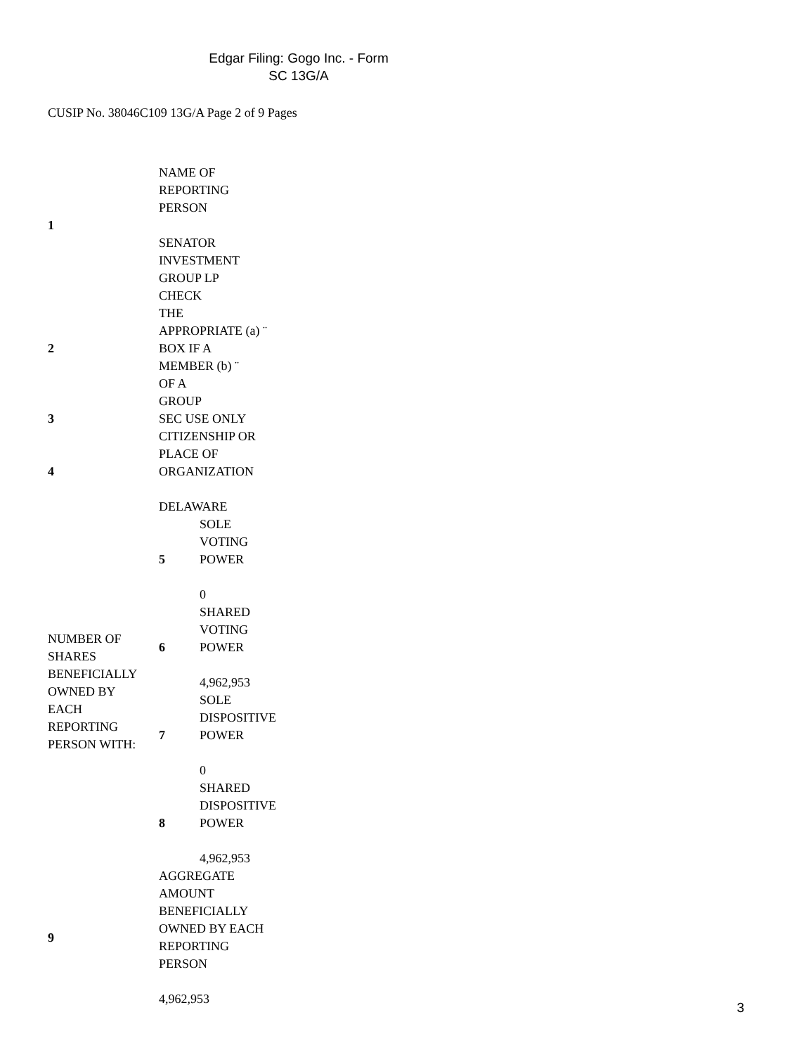Edgar Filing: Gogo Inc. - Form SC 13G/A
CUSIP No. 38046C109 13G/A Page 2 of 9 Pages
| 1 | NAME OF REPORTING PERSON SENATOR INVESTMENT GROUP LP | |
| 2 | CHECK THE APPROPRIATE (a) ¨ BOX IF A MEMBER (b) ¨ OF A GROUP | |
| 3 | SEC USE ONLY | |
| 4 | CITIZENSHIP OR PLACE OF ORGANIZATION DELAWARE | |
| NUMBER OF SHARES BENEFICIALLY OWNED BY EACH REPORTING PERSON WITH: | 5 | SOLE VOTING POWER 0 |
| | 6 | SHARED VOTING POWER 4,962,953 |
| | 7 | SOLE DISPOSITIVE POWER 0 |
| | 8 | SHARED DISPOSITIVE POWER 4,962,953 |
| 9 | AGGREGATE AMOUNT BENEFICIALLY OWNED BY EACH REPORTING PERSON 4,962,953 | |
3